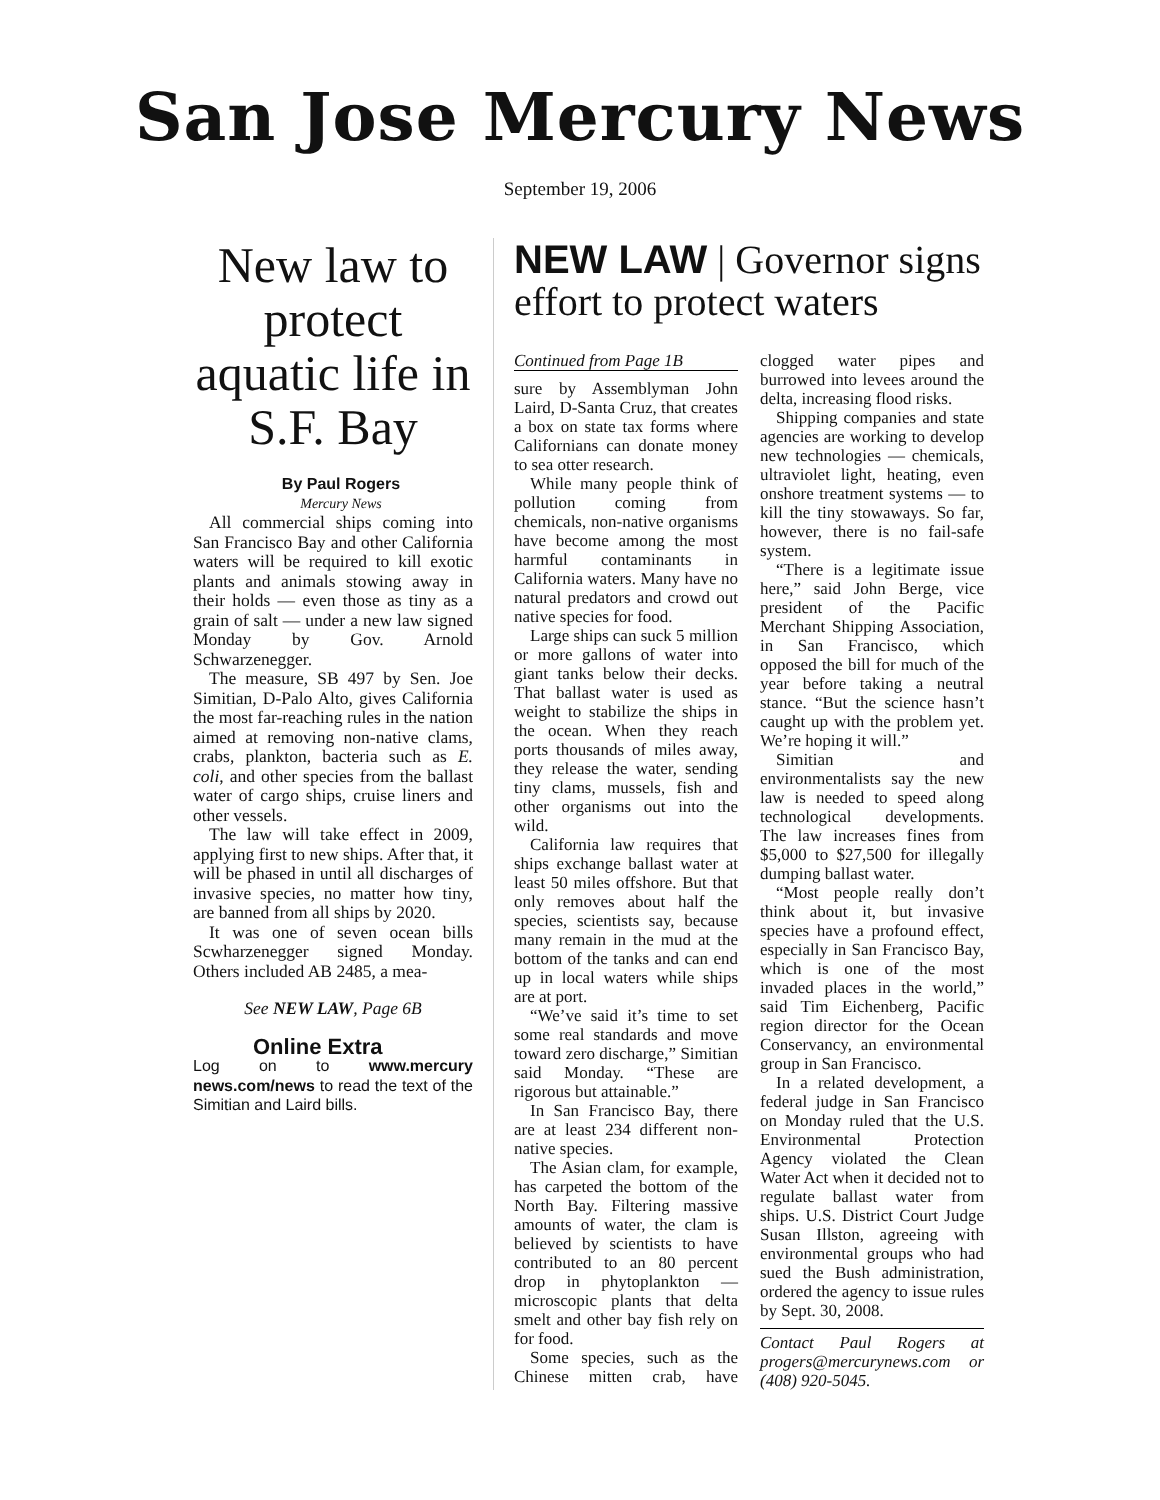San Jose Mercury News
September 19, 2006
New law to protect aquatic life in S.F. Bay
By Paul Rogers
Mercury News
All commercial ships coming into San Francisco Bay and other California waters will be required to kill exotic plants and animals stowing away in their holds — even those as tiny as a grain of salt — under a new law signed Monday by Gov. Arnold Schwarzenegger.
The measure, SB 497 by Sen. Joe Simitian, D-Palo Alto, gives California the most far-reaching rules in the nation aimed at removing non-native clams, crabs, plankton, bacteria such as E. coli, and other species from the ballast water of cargo ships, cruise liners and other vessels.
The law will take effect in 2009, applying first to new ships. After that, it will be phased in until all discharges of invasive species, no matter how tiny, are banned from all ships by 2020.
It was one of seven ocean bills Scwharzenegger signed Monday. Others included AB 2485, a mea-
See NEW LAW, Page 6B
Online Extra
Log on to www.mercury news.com/news to read the text of the Simitian and Laird bills.
NEW LAW | Governor signs effort to protect waters
Continued from Page 1B
sure by Assemblyman John Laird, D-Santa Cruz, that creates a box on state tax forms where Californians can donate money to sea otter research.
While many people think of pollution coming from chemicals, non-native organisms have become among the most harmful contaminants in California waters. Many have no natural predators and crowd out native species for food.
Large ships can suck 5 million or more gallons of water into giant tanks below their decks. That ballast water is used as weight to stabilize the ships in the ocean. When they reach ports thousands of miles away, they release the water, sending tiny clams, mussels, fish and other organisms out into the wild.
California law requires that ships exchange ballast water at least 50 miles offshore. But that only removes about half the species, scientists say, because many remain in the mud at the bottom of the tanks and can end up in local waters while ships are at port.
“We’ve said it’s time to set some real standards and move toward zero discharge,” Simitian said Monday. “These are rigorous but attainable.”
In San Francisco Bay, there are at least 234 different non-native species.
The Asian clam, for example, has carpeted the bottom of the North Bay. Filtering massive amounts of water, the clam is believed by scientists to have contributed to an 80 percent drop in phytoplankton — microscopic plants that delta smelt and other bay fish rely on for food.
Some species, such as the Chinese mitten crab, have clogged water pipes and burrowed into levees around the delta, increasing flood risks.
Shipping companies and state agencies are working to develop new technologies — chemicals, ultraviolet light, heating, even onshore treatment systems — to kill the tiny stowaways. So far, however, there is no fail-safe system.
“There is a legitimate issue here,” said John Berge, vice president of the Pacific Merchant Shipping Association, in San Francisco, which opposed the bill for much of the year before taking a neutral stance. “But the science hasn’t caught up with the problem yet. We’re hoping it will.”
Simitian and environmentalists say the new law is needed to speed along technological developments. The law increases fines from $5,000 to $27,500 for illegally dumping ballast water.
“Most people really don’t think about it, but invasive species have a profound effect, especially in San Francisco Bay, which is one of the most invaded places in the world,” said Tim Eichenberg, Pacific region director for the Ocean Conservancy, an environmental group in San Francisco.
In a related development, a federal judge in San Francisco on Monday ruled that the U.S. Environmental Protection Agency violated the Clean Water Act when it decided not to regulate ballast water from ships. U.S. District Court Judge Susan Illston, agreeing with environmental groups who had sued the Bush administration, ordered the agency to issue rules by Sept. 30, 2008.
Contact Paul Rogers at progers@mercurynews.com or (408) 920-5045.